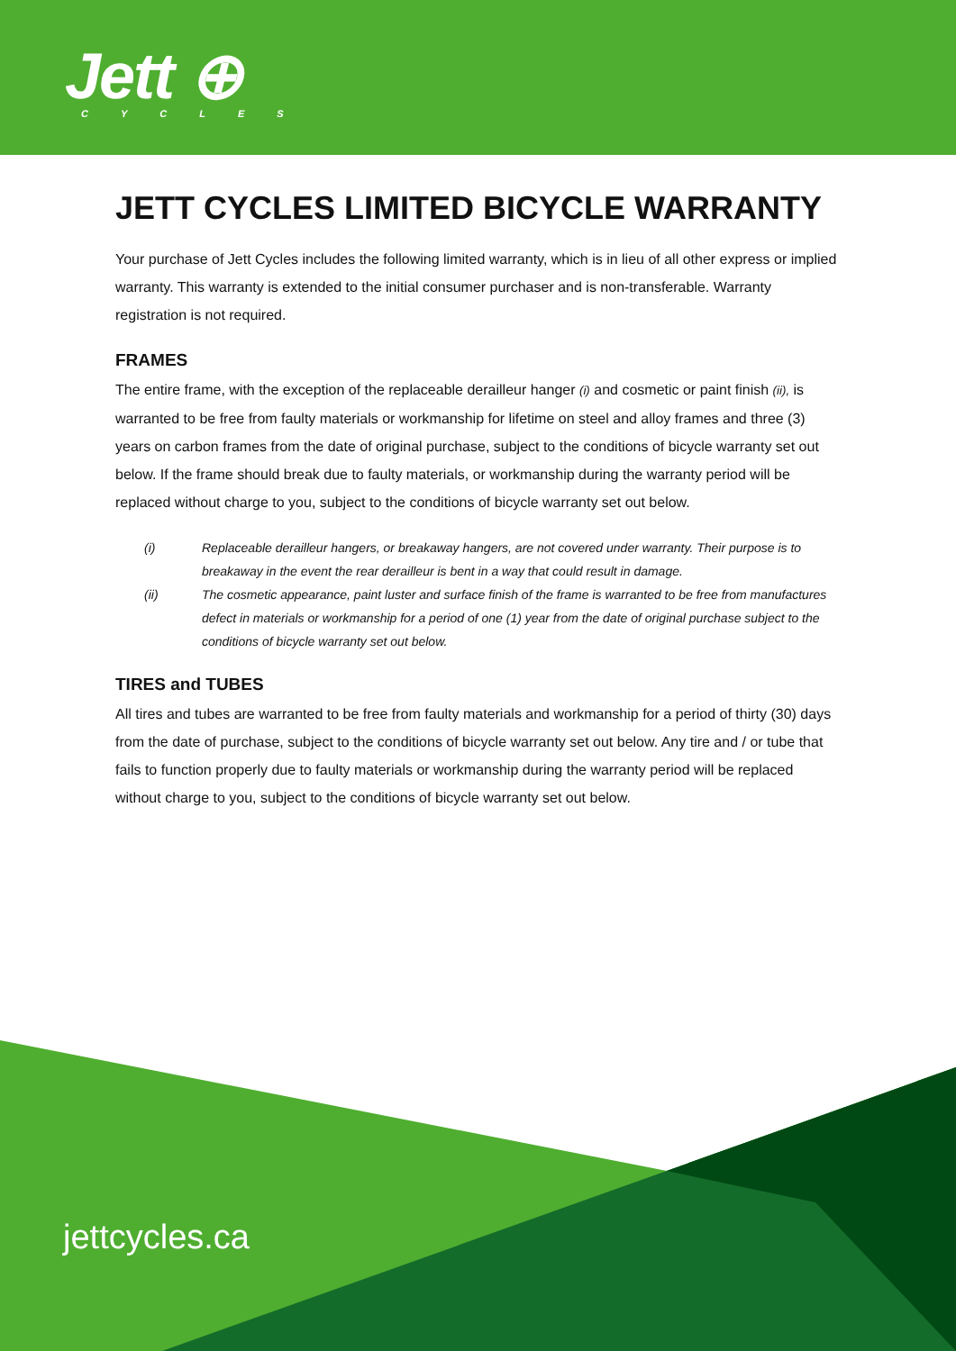Jett ⊕
CYCLES
JETT CYCLES LIMITED BICYCLE WARRANTY
Your purchase of Jett Cycles includes the following limited warranty, which is in lieu of all other express or implied warranty. This warranty is extended to the initial consumer purchaser and is non-transferable. Warranty registration is not required.
FRAMES
The entire frame, with the exception of the replaceable derailleur hanger (i) and cosmetic or paint finish (ii), is warranted to be free from faulty materials or workmanship for lifetime on steel and alloy frames and three (3) years on carbon frames from the date of original purchase, subject to the conditions of bicycle warranty set out below. If the frame should break due to faulty materials, or workmanship during the warranty period will be replaced without charge to you, subject to the conditions of bicycle warranty set out below.
(i)
Replaceable derailleur hangers, or breakaway hangers, are not covered under warranty. Their purpose is to breakaway in the event the rear derailleur is bent in a way that could result in damage.
(ii)
The cosmetic appearance, paint luster and surface finish of the frame is warranted to be free from manufactures defect in materials or workmanship for a period of one (1) year from the date of original purchase subject to the conditions of bicycle warranty set out below.
TIRES and TUBES
All tires and tubes are warranted to be free from faulty materials and workmanship for a period of thirty (30) days from the date of purchase, subject to the conditions of bicycle warranty set out below. Any tire and / or tube that fails to function properly due to faulty materials or workmanship during the warranty period will be replaced without charge to you, subject to the conditions of bicycle warranty set out below.
jettcycles.ca